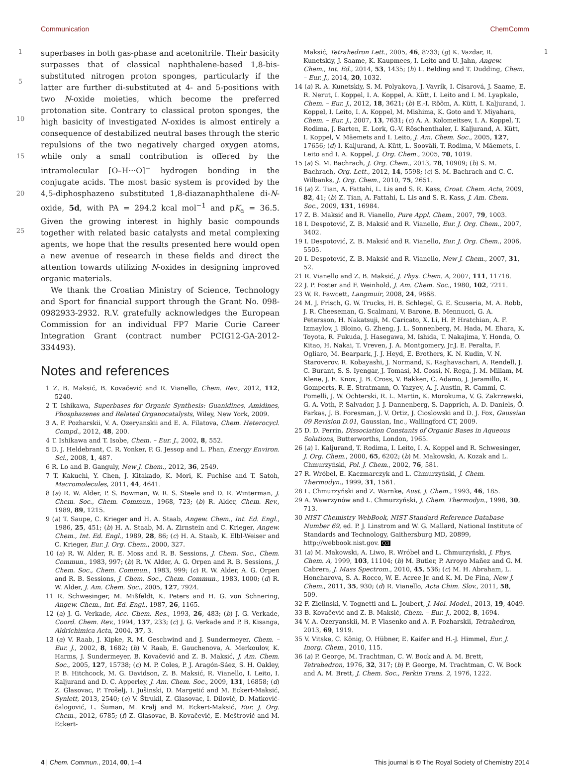Communication ChemComm
1
5
10
15
20
25
superbases in both gas-phase and acetonitrile. Their basicity surpasses that of classical naphthalene-based 1,8-bis-substituted nitrogen proton sponges, particularly if the latter are further di-substituted at 4- and 5-positions with two N-oxide moieties, which become the preferred protonation site. Contrary to classical proton sponges, the high basicity of investigated N-oxides is almost entirely a consequence of destabilized neutral bases through the steric repulsions of the two negatively charged oxygen atoms, while only a small contribution is offered by the intramolecular [O–H···O]<sup>−</sup> hydrogen bonding in the conjugate acids. The most basic system is provided by the 4,5-diphosphazeno substituted 1,8-diazanaphthalene di-N-oxide, 5d, with PA = 294.2 kcal mol<sup>−1</sup> and pK<sub>a</sub> = 36.5. Given the growing interest in highly basic compounds together with related basic catalysts and metal complexing agents, we hope that the results presented here would open a new avenue of research in these fields and direct the attention towards utilizing N-oxides in designing improved organic materials.
We thank the Croatian Ministry of Science, Technology and Sport for financial support through the Grant No. 098-0982933-2932. R.V. gratefully acknowledges the European Commission for an individual FP7 Marie Curie Career Integration Grant (contract number PCIG12-GA-2012-334493).
Notes and references
1 Z. B. Maksić, B. Kovačević and R. Vianello, Chem. Rev., 2012, 112, 5240.
2 T. Ishikawa, Superbases for Organic Synthesis: Guanidines, Amidines, Phosphazenes and Related Organocatalysts, Wiley, New York, 2009.
3 A. F. Pozharskii, V. A. Ozeryanskii and E. A. Filatova, Chem. Heterocycl. Compd., 2012, 48, 200.
4 T. Ishikawa and T. Isobe, Chem. – Eur. J., 2002, 8, 552.
5 D. J. Heldebrant, C. R. Yonker, P. G. Jessop and L. Phan, Energy Environ. Sci., 2008, 1, 487.
6 R. Lo and B. Ganguly, New J. Chem., 2012, 36, 2549.
7 T. Kakuchi, Y. Chen, J. Kitakado, K. Mori, K. Fuchise and T. Satoh, Macromolecules, 2011, 44, 4641.
8 (a) R. W. Alder, P. S. Bowman, W. R. S. Steele and D. R. Winterman, J. Chem. Soc., Chem. Commun., 1968, 723; (b) R. Alder, Chem. Rev., 1989, 89, 1215.
9 (a) T. Saupe, C. Krieger and H. A. Staab, Angew. Chem., Int. Ed. Engl., 1986, 25, 451; (b) H. A. Staab, M. A. Zirnstein and C. Krieger, Angew. Chem., Int. Ed. Engl., 1989, 28, 86; (c) H. A. Staab, K. Elbl-Weiser and C. Krieger, Eur. J. Org. Chem., 2000, 327.
10 (a) R. W. Alder, R. E. Moss and R. B. Sessions, J. Chem. Soc., Chem. Commun., 1983, 997; (b) R. W. Alder, A. G. Orpen and R. B. Sessions, J. Chem. Soc., Chem. Commun., 1983, 999; (c) R. W. Alder, A. G. Orpen and R. B. Sessions, J. Chem. Soc., Chem. Commun., 1983, 1000; (d) R. W. Alder, J. Am. Chem. Soc., 2005, 127, 7924.
11 R. Schwesinger, M. Mißfeldt, K. Peters and H. G. von Schnering, Angew. Chem., Int. Ed. Engl., 1987, 26, 1165.
12 (a) J. G. Verkade, Acc. Chem. Res., 1993, 26, 483; (b) J. G. Verkade, Coord. Chem. Rev., 1994, 137, 233; (c) J. G. Verkade and P. B. Kisanga, Aldrichimica Acta, 2004, 37, 3.
13 (a) V. Raab, J. Kipke, R. M. Geschwind and J. Sundermeyer, Chem. – Eur. J., 2002, 8, 1682; (b) V. Raab, E. Gauchenova, A. Merkoulov, K. Harms, J. Sundermeyer, B. Kovačević and Z. B. Maksić, J. Am. Chem. Soc., 2005, 127, 15738; (c) M. P. Coles, P. J. Aragón-Sáez, S. H. Oakley, P. B. Hitchcock, M. G. Davidson, Z. B. Maksić, R. Vianello, I. Leito, I. Kaljurand and D. C. Apperley, J. Am. Chem. Soc., 2009, 131, 16858; (d) Z. Glasovac, P. Trošelj, I. Jušinski, D. Margetić and M. Eckert-Maksić, Synlett, 2013, 2540; (e) V. Štrukil, Z. Glasovac, I. Dilović, D. Matković-čalogović, L. Šuman, M. Kralj and M. Eckert-Maksić, Eur. J. Org. Chem., 2012, 6785; (f) Z. Glasovac, B. Kovačević, E. Meštrović and M. Eckert-
Maksić, Tetrahedron Lett., 2005, 46, 8733; (g) K. Vazdar, R. Kunetskiy, J. Saame, K. Kaupmees, I. Leito and U. Jahn, Angew. Chem., Int. Ed., 2014, 53, 1435; (h) L. Belding and T. Dudding, Chem. – Eur. J., 2014, 20, 1032.
14 (a) R. A. Kunetskiy, S. M. Polyakova, J. Vavrík, I. Císarová, J. Saame, E. R. Nerut, I. Koppel, I. A. Koppel, A. Kütt, I. Leito and I. M. Lyapkalo, Chem. – Eur. J., 2012, 18, 3621; (b) E.-I. Rõõm, A. Kütt, I. Kaljurand, I. Koppel, I. Leito, I. A. Koppel, M. Mishima, K. Goto and Y. Miyahara, Chem. – Eur. J., 2007, 13, 7631; (c) A. A. Kolomeitsev, I. A. Koppel, T. Rodima, J. Barten, E. Lork, G.-V. Röschenthaler, I. Kaljurand, A. Kütt, I. Koppel, V. Mäemets and I. Leito, J. Am. Chem. Soc., 2005, 127, 17656; (d) I. Kaljurand, A. Kütt, L. Sooväli, T. Rodima, V. Mäemets, I. Leito and I. A. Koppel, J. Org. Chem., 2005, 70, 1019.
15 (a) S. M. Bachrach, J. Org. Chem., 2013, 78, 10909; (b) S. M. Bachrach, Org. Lett., 2012, 14, 5598; (c) S. M. Bachrach and C. C. Wilbanks, J. Org. Chem., 2010, 75, 2651.
16 (a) Z. Tian, A. Fattahi, L. Lis and S. R. Kass, Croat. Chem. Acta, 2009, 82, 41; (b) Z. Tian, A. Fattahi, L. Lis and S. R. Kass, J. Am. Chem. Soc., 2009, 131, 16984.
17 Z. B. Maksić and R. Vianello, Pure Appl. Chem., 2007, 79, 1003.
18 I. Despotović, Z. B. Maksić and R. Vianello, Eur. J. Org. Chem., 2007, 3402.
19 I. Despotović, Z. B. Maksić and R. Vianello, Eur. J. Org. Chem., 2006, 5505.
20 I. Despotović, Z. B. Maksić and R. Vianello, New J. Chem., 2007, 31, 52.
21 R. Vianello and Z. B. Maksić, J. Phys. Chem. A, 2007, 111, 11718.
22 J. P. Foster and F. Weinhold, J. Am. Chem. Soc., 1980, 102, 7211.
23 W. R. Fawcett, Langmuir, 2008, 24, 9868.
24 M. J. Frisch, G. W. Trucks, H. B. Schlegel, G. E. Scuseria, M. A. Robb, J. R. Cheeseman, G. Scalmani, V. Barone, B. Mennucci, G. A. Petersson, H. Nakatsuji, M. Caricato, X. Li, H. P. Hratchian, A. F. Izmaylov, J. Bloino, G. Zheng, J. L. Sonnenberg, M. Hada, M. Ehara, K. Toyota, R. Fukuda, J. Hasegawa, M. Ishida, T. Nakajima, Y. Honda, O. Kitao, H. Nakai, T. Vreven, J. A. Montgomery, Jr.J. E. Peralta, F. Ogliaro, M. Bearpark, J. J. Heyd, E. Brothers, K. N. Kudin, V. N. Staroverov, R. Kobayashi, J. Normand, K. Raghavachari, A. Rendell, J. C. Burant, S. S. Iyengar, J. Tomasi, M. Cossi, N. Rega, J. M. Millam, M. Klene, J. E. Knox, J. B. Cross, V. Bakken, C. Adamo, J. Jaramillo, R. Gomperts, R. E. Stratmann, O. Yazyev, A. J. Austin, R. Cammi, C. Pomelli, J. W. Ochterski, R. L. Martin, K. Morokuma, V. G. Zakrzewski, G. A. Voth, P. Salvador, J. J. Dannenberg, S. Dapprich, A. D. Daniels, Ö. Farkas, J. B. Foresman, J. V. Ortiz, J. Cioslowski and D. J. Fox, Gaussian 09 Revision D.01, Gaussian, Inc., Wallingford CT, 2009.
25 D. D. Perrin, Dissociation Constants of Organic Bases in Aqueous Solutions, Butterworths, London, 1965.
26 (a) I. Kaljurand, T. Rodima, I. Leito, I. A. Koppel and R. Schwesinger, J. Org. Chem., 2000, 65, 6202; (b) M. Makowski, A. Kozak and L. Chmurzyński, Pol. J. Chem., 2002, 76, 581.
27 R. Wróbel, E. Kaczmarczyk and L. Chmurzyński, J. Chem. Thermodyn., 1999, 31, 1561.
28 L. Chmurzyński and Z. Warnke, Aust. J. Chem., 1993, 46, 185.
29 A. Wawrzynów and L. Chmurzyński, J. Chem. Thermodyn., 1998, 30, 713.
30 NIST Chemistry WebBook, NIST Standard Reference Database Number 69, ed. P. J. Linstrom and W. G. Mallard, National Institute of Standards and Technology, Gaithersburg MD, 20899, http://webbook.nist.gov. Q3
31 (a) M. Makowski, A. Liwo, R. Wróbel and L. Chmurzyński, J. Phys. Chem. A, 1999, 103, 11104; (b) M. Butler, P. Arroyo Mañez and G. M. Cabrera, J. Mass Spectrom., 2010, 45, 536; (c) M. H. Abraham, L. Honcharova, S. A. Rocco, W. E. Acree Jr. and K. M. De Fina, New J. Chem., 2011, 35, 930; (d) R. Vianello, Acta Chim. Slov., 2011, 58, 509.
32 F. Zielinski, V. Tognetti and L. Joubert, J. Mol. Model., 2013, 19, 4049.
33 B. Kovačević and Z. B. Maksić, Chem. – Eur. J., 2002, 8, 1694.
34 V. A. Ozeryanskii, M. P. Vlasenko and A. F. Pozharskii, Tetrahedron, 2013, 69, 1919.
35 V. Vitske, C. König, O. Hübner, E. Kaifer and H.-J. Himmel, Eur. J. Inorg. Chem., 2010, 115.
36 (a) P. George, M. Trachtman, C. W. Bock and A. M. Brett, Tetrahedron, 1976, 32, 317; (b) P. George, M. Trachtman, C. W. Bock and A. M. Brett, J. Chem. Soc., Perkin Trans. 2, 1976, 1222.
1
4 | Chem. Commun., 2014, 00, 1–4 This journal is © The Royal Society of Chemistry 2014